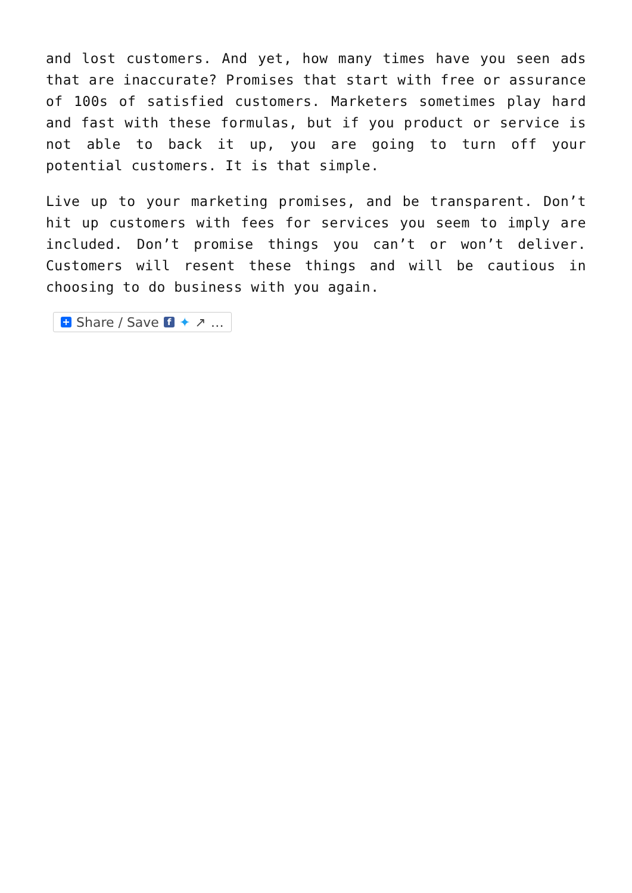and lost customers. And yet, how many times have you seen ads that are inaccurate? Promises that start with free or assurance of 100s of satisfied customers. Marketers sometimes play hard and fast with these formulas, but if you product or service is not able to back it up, you are going to turn off your potential customers. It is that simple.
Live up to your marketing promises, and be transparent. Don’t hit up customers with fees for services you seem to imply are included. Don’t promise things you can’t or won’t deliver. Customers will resent these things and will be cautious in choosing to do business with you again.
+ Share / Save f ✦ ↗ …